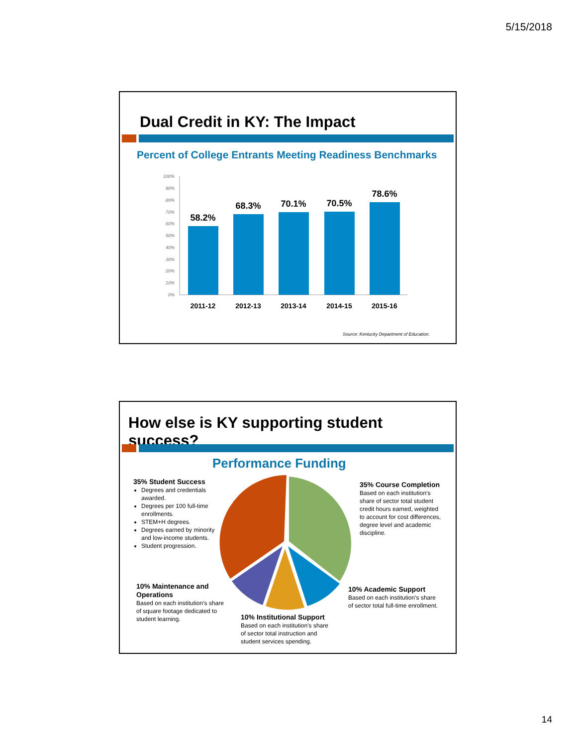5/15/2018
Dual Credit in KY: The Impact
Percent of College Entrants Meeting Readiness Benchmarks
100%
90%
80%
70%
60%
50%
40%
30%
20%
10%
0%
58.2%
68.3%
70.1%
70.5%
78.6%
2011-12
2012-13
2013-14
2014-15
2015-16
Source: Kentucky Department of Education.
How else is KY supporting student success?
Performance Funding
35% Student Success
Degrees and credentials awarded.
Degrees per 100 full-time enrollments.
STEM+H degrees.
Degrees earned by minority and low-income students.
Student progression.
35% Course Completion
Based on each institution’s share of sector total student credit hours earned, weighted to account for cost differences, degree level and academic discipline.
10% Maintenance and Operations
Based on each institution’s share of square footage dedicated to student learning.
10% Academic Support
Based on each institution’s share of sector total full-time enrollment.
10% Institutional Support
Based on each institution’s share of sector total instruction and student services spending.
14